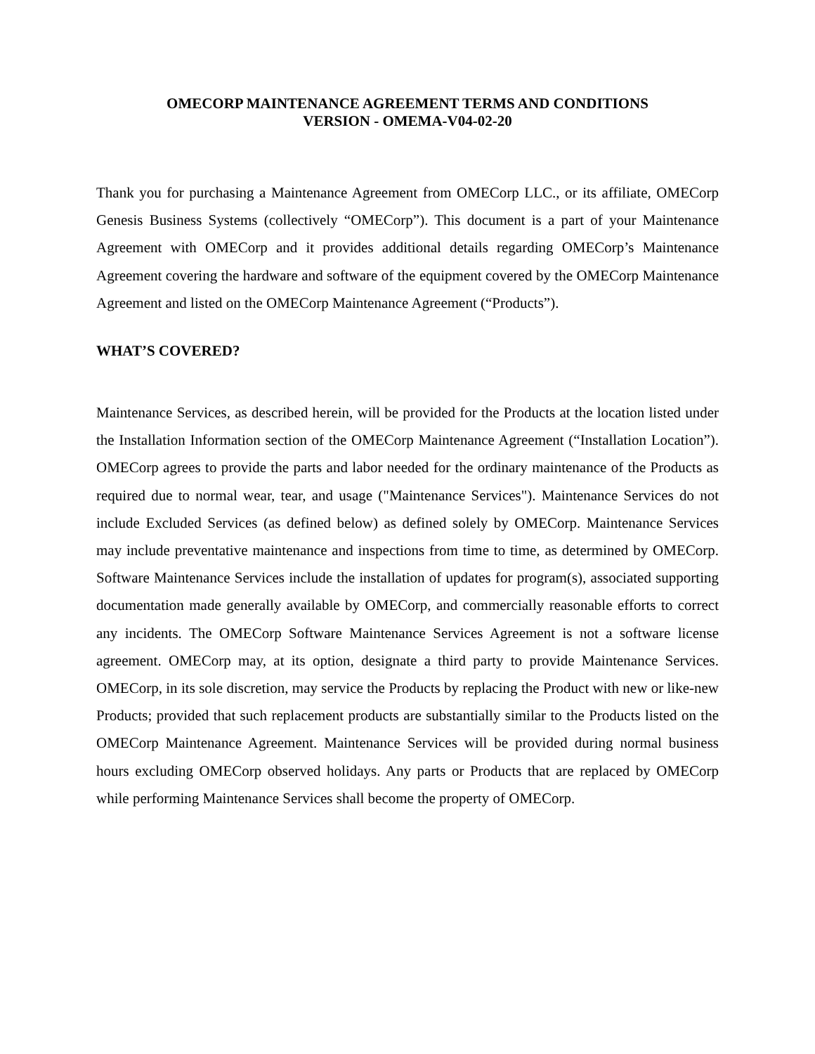OMECORP MAINTENANCE AGREEMENT TERMS AND CONDITIONS
VERSION - OMEMA-V04-02-20
Thank you for purchasing a Maintenance Agreement from OMECorp LLC., or its affiliate, OMECorp Genesis Business Systems (collectively “OMECorp”). This document is a part of your Maintenance Agreement with OMECorp and it provides additional details regarding OMECorp’s Maintenance Agreement covering the hardware and software of the equipment covered by the OMECorp Maintenance Agreement and listed on the OMECorp Maintenance Agreement (“Products”).
WHAT’S COVERED?
Maintenance Services, as described herein, will be provided for the Products at the location listed under the Installation Information section of the OMECorp Maintenance Agreement (“Installation Location”). OMECorp agrees to provide the parts and labor needed for the ordinary maintenance of the Products as required due to normal wear, tear, and usage ("Maintenance Services"). Maintenance Services do not include Excluded Services (as defined below) as defined solely by OMECorp. Maintenance Services may include preventative maintenance and inspections from time to time, as determined by OMECorp. Software Maintenance Services include the installation of updates for program(s), associated supporting documentation made generally available by OMECorp, and commercially reasonable efforts to correct any incidents. The OMECorp Software Maintenance Services Agreement is not a software license agreement. OMECorp may, at its option, designate a third party to provide Maintenance Services. OMECorp, in its sole discretion, may service the Products by replacing the Product with new or like-new Products; provided that such replacement products are substantially similar to the Products listed on the OMECorp Maintenance Agreement. Maintenance Services will be provided during normal business hours excluding OMECorp observed holidays. Any parts or Products that are replaced by OMECorp while performing Maintenance Services shall become the property of OMECorp.